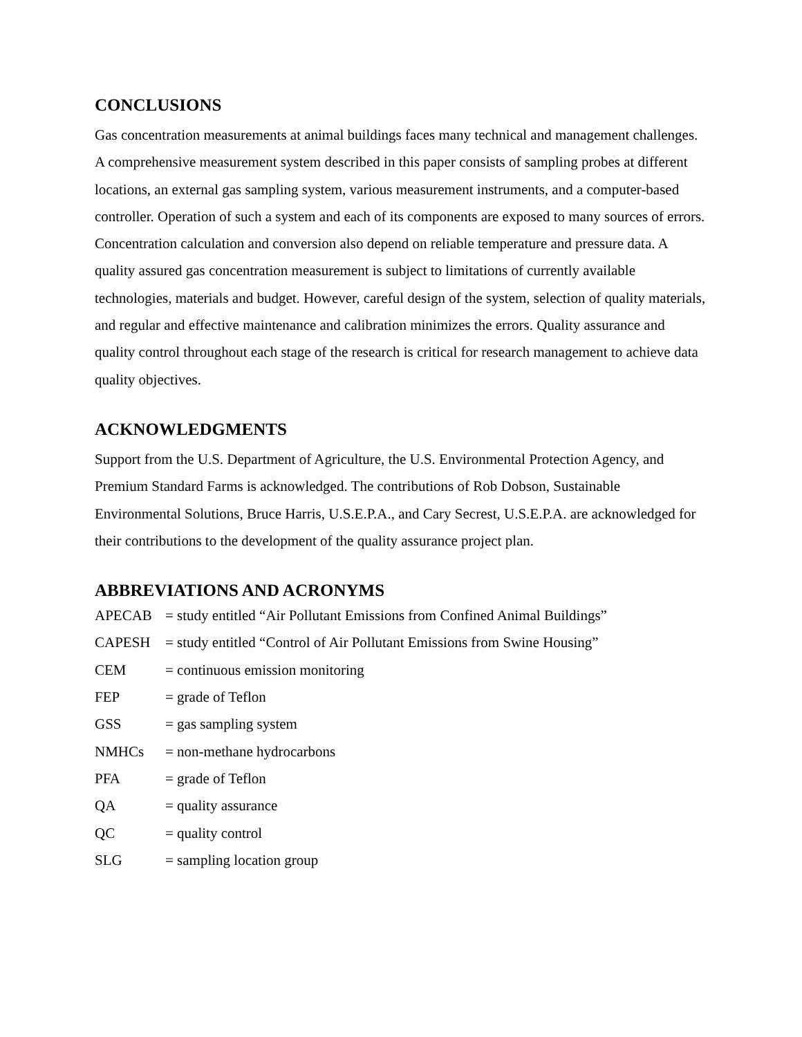CONCLUSIONS
Gas concentration measurements at animal buildings faces many technical and management challenges. A comprehensive measurement system described in this paper consists of sampling probes at different locations, an external gas sampling system, various measurement instruments, and a computer-based controller. Operation of such a system and each of its components are exposed to many sources of errors. Concentration calculation and conversion also depend on reliable temperature and pressure data. A quality assured gas concentration measurement is subject to limitations of currently available technologies, materials and budget. However, careful design of the system, selection of quality materials, and regular and effective maintenance and calibration minimizes the errors. Quality assurance and quality control throughout each stage of the research is critical for research management to achieve data quality objectives.
ACKNOWLEDGMENTS
Support from the U.S. Department of Agriculture, the U.S. Environmental Protection Agency, and Premium Standard Farms is acknowledged. The contributions of Rob Dobson, Sustainable Environmental Solutions, Bruce Harris, U.S.E.P.A., and Cary Secrest, U.S.E.P.A. are acknowledged for their contributions to the development of the quality assurance project plan.
ABBREVIATIONS AND ACRONYMS
| APECAB | = study entitled “Air Pollutant Emissions from Confined Animal Buildings” |
| CAPESH | = study entitled “Control of Air Pollutant Emissions from Swine Housing” |
| CEM | = continuous emission monitoring |
| FEP | = grade of Teflon |
| GSS | = gas sampling system |
| NMHCs | = non-methane hydrocarbons |
| PFA | = grade of Teflon |
| QA | = quality assurance |
| QC | = quality control |
| SLG | = sampling location group |